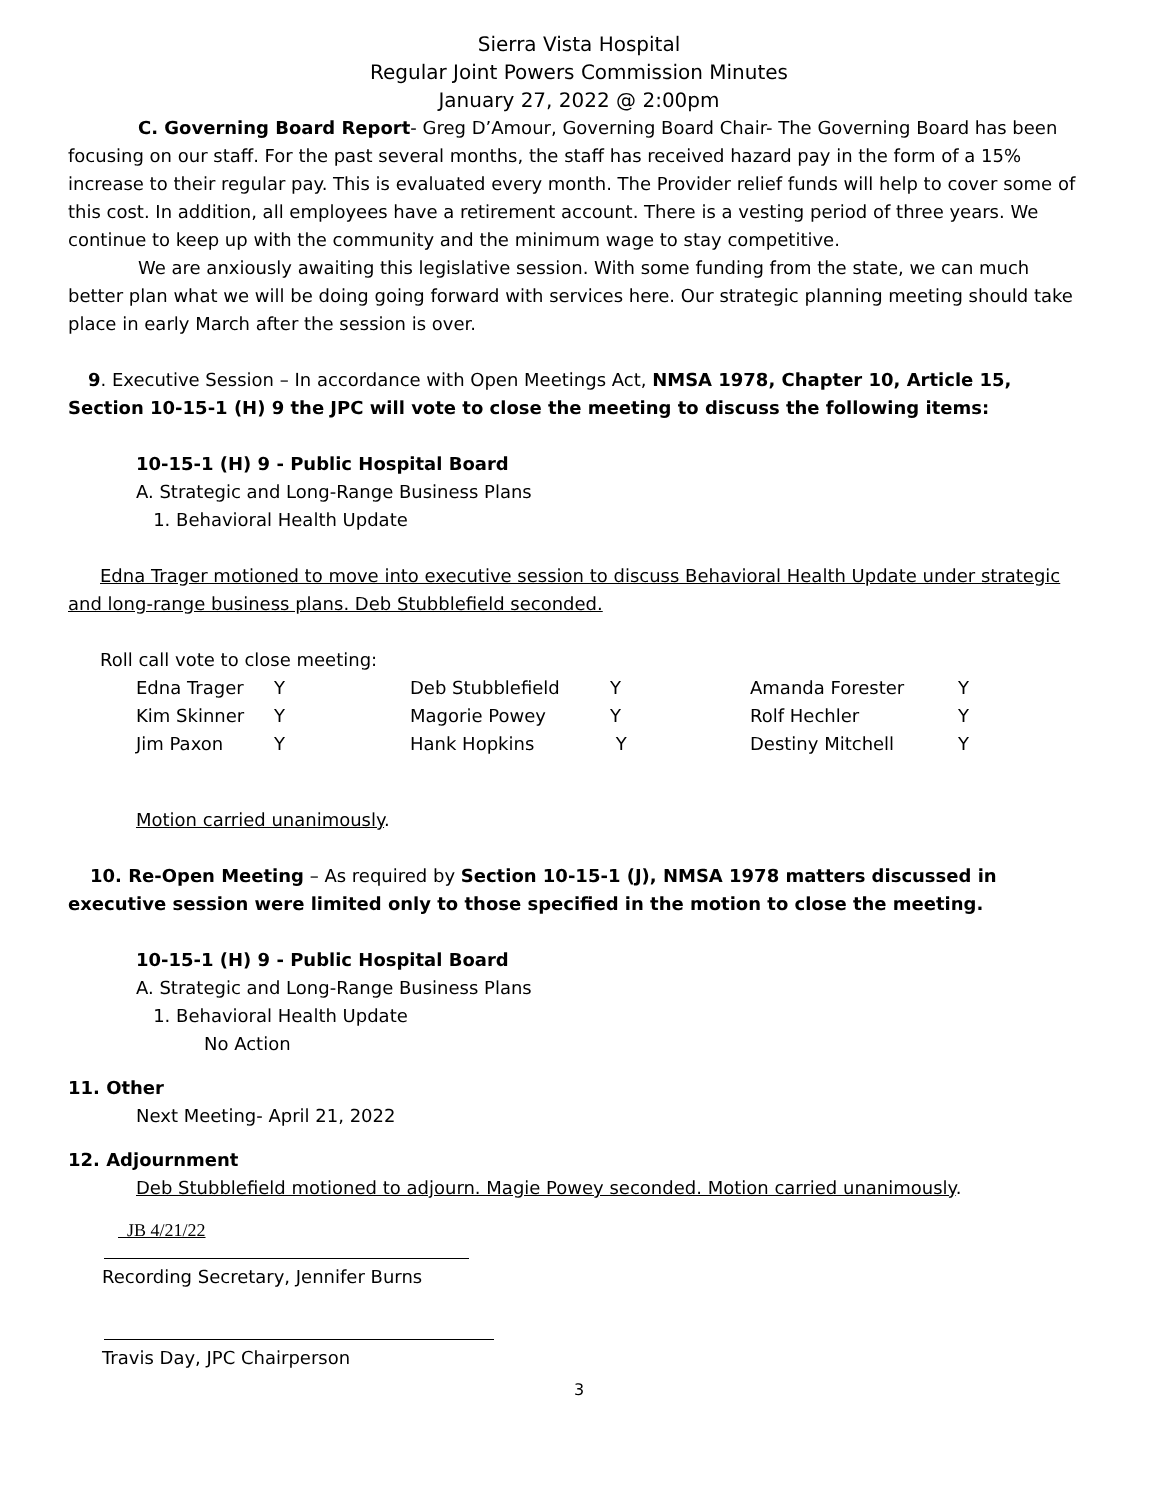Sierra Vista Hospital
Regular Joint Powers Commission Minutes
January 27, 2022 @ 2:00pm
C. Governing Board Report- Greg D’Amour, Governing Board Chair- The Governing Board has been focusing on our staff. For the past several months, the staff has received hazard pay in the form of a 15% increase to their regular pay. This is evaluated every month. The Provider relief funds will help to cover some of this cost. In addition, all employees have a retirement account. There is a vesting period of three years. We continue to keep up with the community and the minimum wage to stay competitive.
We are anxiously awaiting this legislative session. With some funding from the state, we can much better plan what we will be doing going forward with services here. Our strategic planning meeting should take place in early March after the session is over.
9. Executive Session – In accordance with Open Meetings Act, NMSA 1978, Chapter 10, Article 15, Section 10-15-1 (H) 9 the JPC will vote to close the meeting to discuss the following items:
10-15-1 (H) 9 - Public Hospital Board
A. Strategic and Long-Range Business Plans
1. Behavioral Health Update
Edna Trager motioned to move into executive session to discuss Behavioral Health Update under strategic and long-range business plans. Deb Stubblefield seconded.
Roll call vote to close meeting:
| Edna Trager | Y | Deb Stubblefield | Y | Amanda Forester | Y |
| Kim Skinner | Y | Magorie Powey | Y | Rolf Hechler | Y |
| Jim Paxon | Y | Hank Hopkins | Y | Destiny Mitchell | Y |
Motion carried unanimously.
10. Re-Open Meeting – As required by Section 10-15-1 (J), NMSA 1978 matters discussed in executive session were limited only to those specified in the motion to close the meeting.
10-15-1 (H) 9 - Public Hospital Board
A. Strategic and Long-Range Business Plans
1. Behavioral Health Update
No Action
11. Other
Next Meeting- April 21, 2022
12. Adjournment
Deb Stubblefield motioned to adjourn. Magie Powey seconded. Motion carried unanimously.
JB 4/21/22
Recording Secretary, Jennifer Burns
Travis Day, JPC Chairperson
3